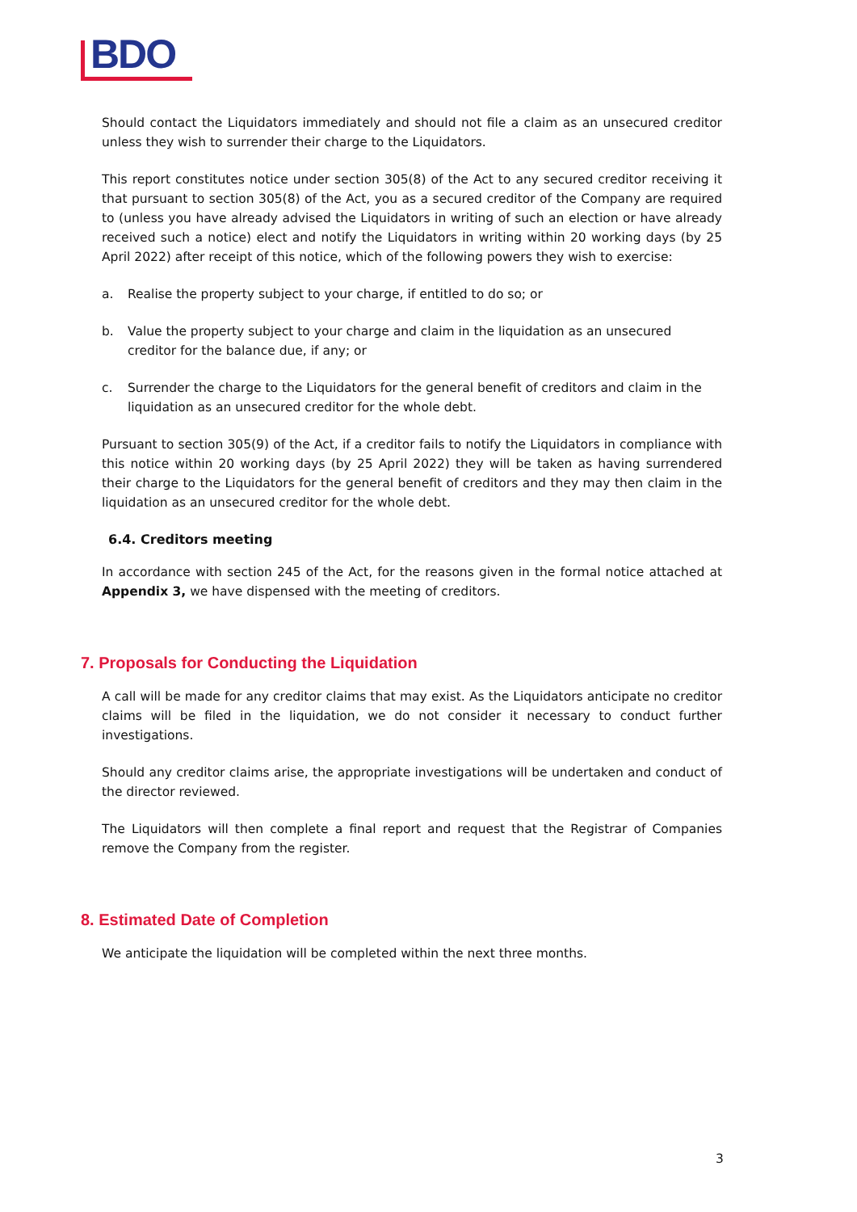BDO
Should contact the Liquidators immediately and should not file a claim as an unsecured creditor unless they wish to surrender their charge to the Liquidators.
This report constitutes notice under section 305(8) of the Act to any secured creditor receiving it that pursuant to section 305(8) of the Act, you as a secured creditor of the Company are required to (unless you have already advised the Liquidators in writing of such an election or have already received such a notice) elect and notify the Liquidators in writing within 20 working days (by 25 April 2022) after receipt of this notice, which of the following powers they wish to exercise:
a. Realise the property subject to your charge, if entitled to do so; or
b. Value the property subject to your charge and claim in the liquidation as an unsecured creditor for the balance due, if any; or
c. Surrender the charge to the Liquidators for the general benefit of creditors and claim in the liquidation as an unsecured creditor for the whole debt.
Pursuant to section 305(9) of the Act, if a creditor fails to notify the Liquidators in compliance with this notice within 20 working days (by 25 April 2022) they will be taken as having surrendered their charge to the Liquidators for the general benefit of creditors and they may then claim in the liquidation as an unsecured creditor for the whole debt.
6.4. Creditors meeting
In accordance with section 245 of the Act, for the reasons given in the formal notice attached at Appendix 3, we have dispensed with the meeting of creditors.
7. Proposals for Conducting the Liquidation
A call will be made for any creditor claims that may exist. As the Liquidators anticipate no creditor claims will be filed in the liquidation, we do not consider it necessary to conduct further investigations.
Should any creditor claims arise, the appropriate investigations will be undertaken and conduct of the director reviewed.
The Liquidators will then complete a final report and request that the Registrar of Companies remove the Company from the register.
8. Estimated Date of Completion
We anticipate the liquidation will be completed within the next three months.
3